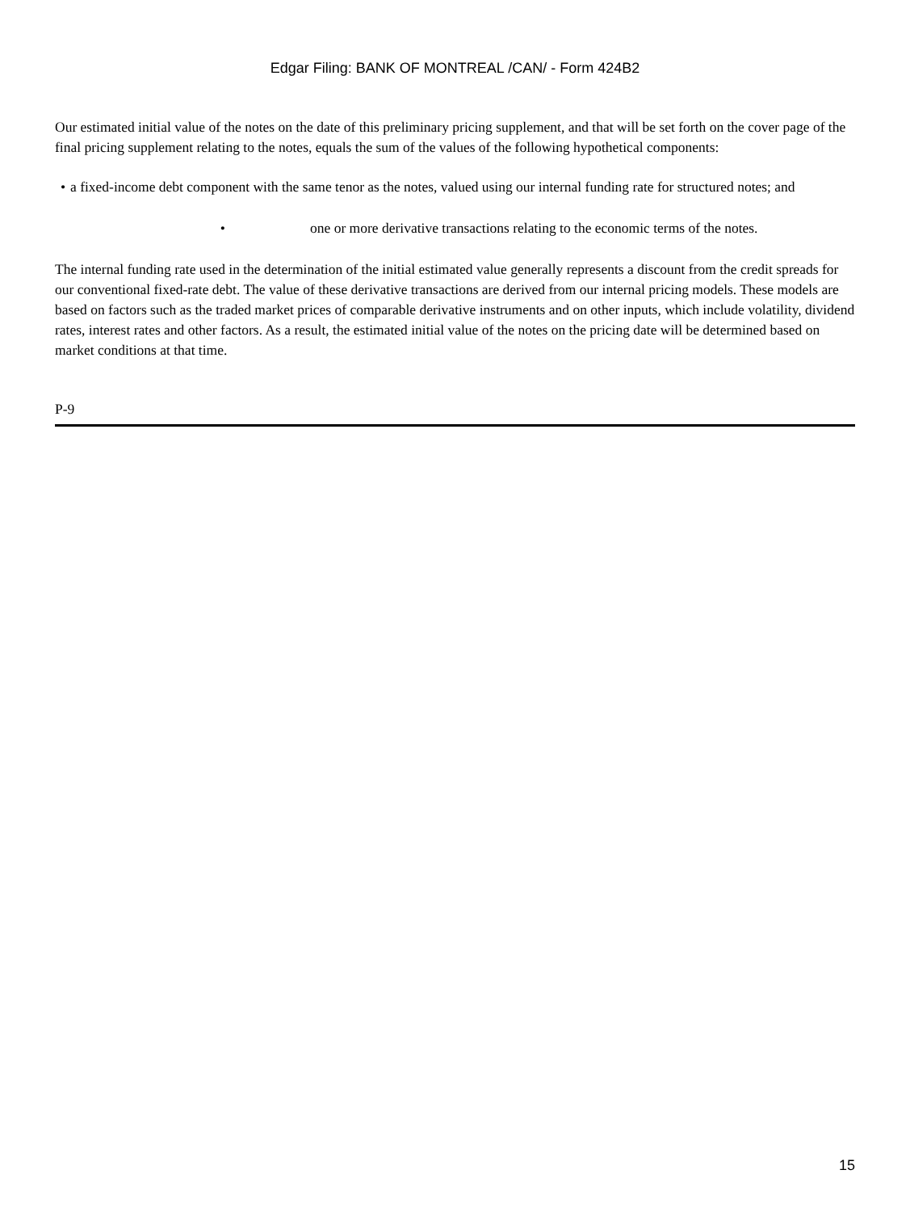Edgar Filing: BANK OF MONTREAL /CAN/ - Form 424B2
Our estimated initial value of the notes on the date of this preliminary pricing supplement, and that will be set forth on the cover page of the final pricing supplement relating to the notes, equals the sum of the values of the following hypothetical components:
• a fixed-income debt component with the same tenor as the notes, valued using our internal funding rate for structured notes; and
• one or more derivative transactions relating to the economic terms of the notes.
The internal funding rate used in the determination of the initial estimated value generally represents a discount from the credit spreads for our conventional fixed-rate debt. The value of these derivative transactions are derived from our internal pricing models. These models are based on factors such as the traded market prices of comparable derivative instruments and on other inputs, which include volatility, dividend rates, interest rates and other factors. As a result, the estimated initial value of the notes on the pricing date will be determined based on market conditions at that time.
P-9
15